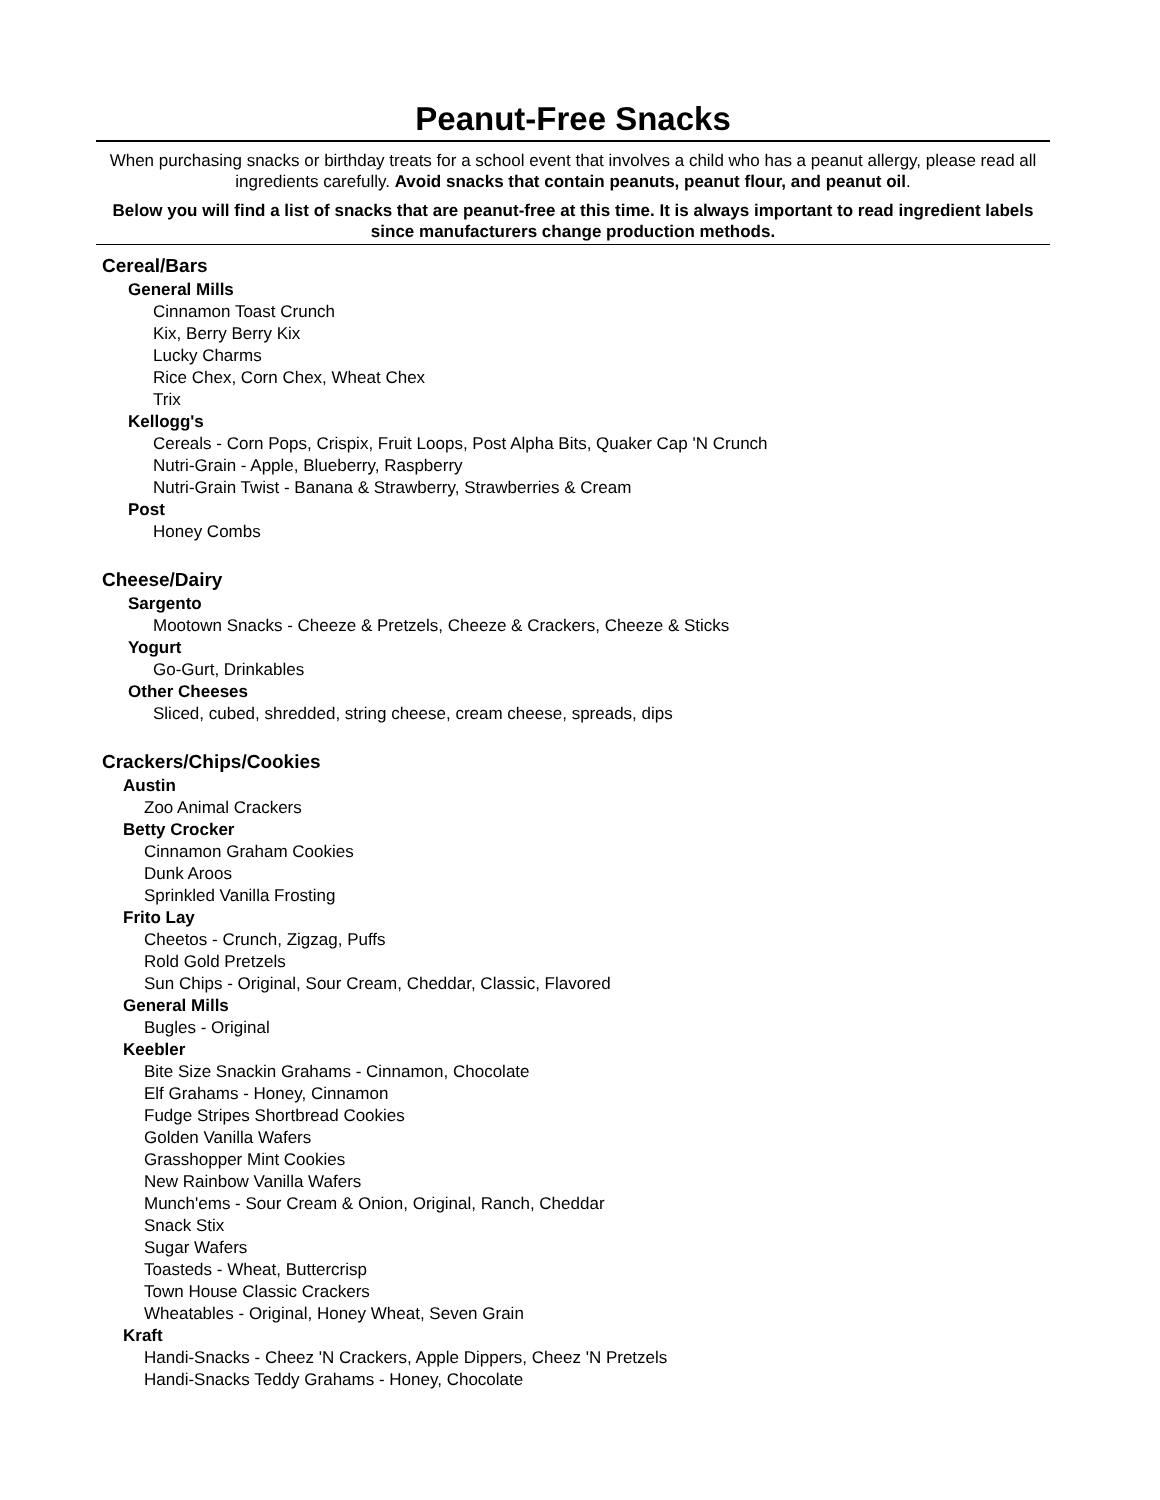Peanut-Free Snacks
When purchasing snacks or birthday treats for a school event that involves a child who has a peanut allergy, please read all ingredients carefully. Avoid snacks that contain peanuts, peanut flour, and peanut oil.
Below you will find a list of snacks that are peanut-free at this time. It is always important to read ingredient labels since manufacturers change production methods.
Cereal/Bars
General Mills
Cinnamon Toast Crunch
Kix, Berry Berry Kix
Lucky Charms
Rice Chex, Corn Chex, Wheat Chex
Trix
Kellogg's
Cereals - Corn Pops, Crispix, Fruit Loops, Post Alpha Bits, Quaker Cap 'N Crunch
Nutri-Grain - Apple, Blueberry, Raspberry
Nutri-Grain Twist - Banana & Strawberry, Strawberries & Cream
Post
Honey Combs
Cheese/Dairy
Sargento
Mootown Snacks - Cheeze & Pretzels, Cheeze & Crackers, Cheeze & Sticks
Yogurt
Go-Gurt, Drinkables
Other Cheeses
Sliced, cubed, shredded, string cheese, cream cheese, spreads, dips
Crackers/Chips/Cookies
Austin
Zoo Animal Crackers
Betty Crocker
Cinnamon Graham Cookies
Dunk Aroos
Sprinkled Vanilla Frosting
Frito Lay
Cheetos - Crunch, Zigzag, Puffs
Rold Gold Pretzels
Sun Chips - Original, Sour Cream, Cheddar, Classic, Flavored
General Mills
Bugles - Original
Keebler
Bite Size Snackin Grahams - Cinnamon, Chocolate
Elf Grahams - Honey, Cinnamon
Fudge Stripes Shortbread Cookies
Golden Vanilla Wafers
Grasshopper Mint Cookies
New Rainbow Vanilla Wafers
Munch'ems - Sour Cream & Onion, Original, Ranch, Cheddar
Snack Stix
Sugar Wafers
Toasteds - Wheat, Buttercrisp
Town House Classic Crackers
Wheatables - Original, Honey Wheat, Seven Grain
Kraft
Handi-Snacks - Cheez 'N Crackers, Apple Dippers, Cheez 'N Pretzels
Handi-Snacks Teddy Grahams - Honey, Chocolate